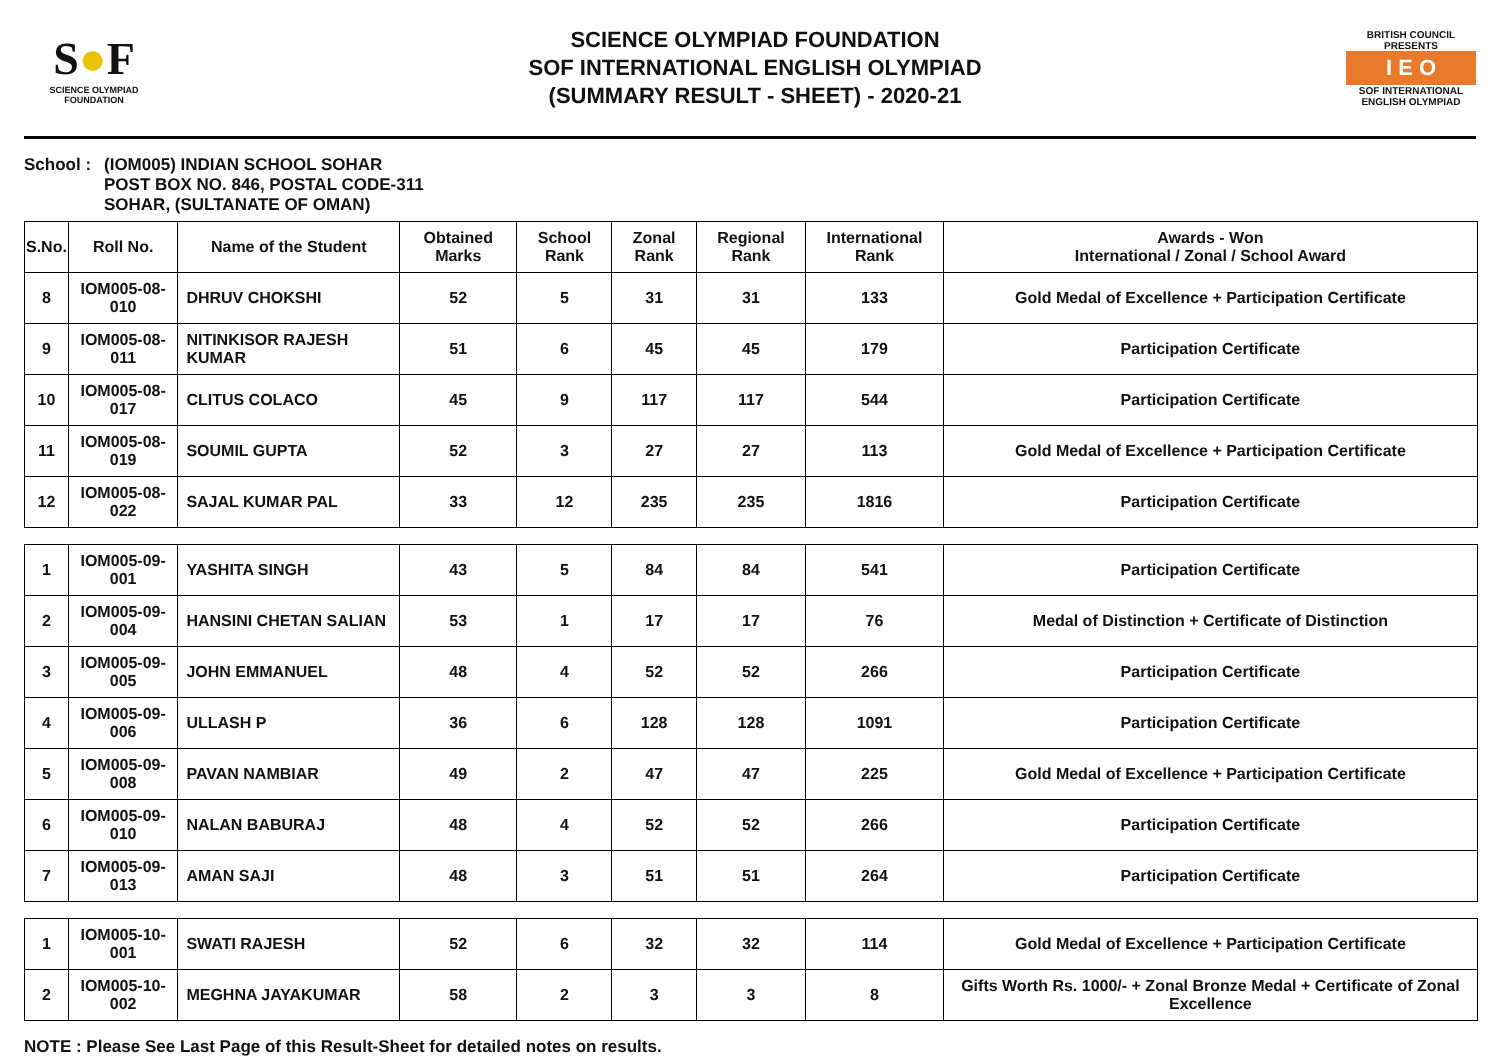S●F
SCIENCE OLYMPIAD FOUNDATION
SCIENCE OLYMPIAD FOUNDATION
SOF INTERNATIONAL ENGLISH OLYMPIAD
(SUMMARY RESULT - SHEET) - 2020-21
BRITISH COUNCIL
PRESENTS
I E O
SOF INTERNATIONAL ENGLISH OLYMPIAD
School :
(IOM005) INDIAN SCHOOL SOHAR
POST BOX NO. 846, POSTAL CODE-311
SOHAR, (SULTANATE OF OMAN)
| S.No. | Roll No. | Name of the Student | Obtained Marks | School Rank | Zonal Rank | Regional Rank | International Rank | Awards - Won International / Zonal / School Award |
| --- | --- | --- | --- | --- | --- | --- | --- | --- |
| 8 | IOM005-08-010 | DHRUV CHOKSHI | 52 | 5 | 31 | 31 | 133 | Gold Medal of Excellence + Participation Certificate |
| 9 | IOM005-08-011 | NITINKISOR RAJESH KUMAR | 51 | 6 | 45 | 45 | 179 | Participation Certificate |
| 10 | IOM005-08-017 | CLITUS COLACO | 45 | 9 | 117 | 117 | 544 | Participation Certificate |
| 11 | IOM005-08-019 | SOUMIL GUPTA | 52 | 3 | 27 | 27 | 113 | Gold Medal of Excellence + Participation Certificate |
| 12 | IOM005-08-022 | SAJAL KUMAR PAL | 33 | 12 | 235 | 235 | 1816 | Participation Certificate |
| 1 | IOM005-09-001 | YASHITA SINGH | 43 | 5 | 84 | 84 | 541 | Participation Certificate |
| 2 | IOM005-09-004 | HANSINI CHETAN SALIAN | 53 | 1 | 17 | 17 | 76 | Medal of Distinction + Certificate of Distinction |
| 3 | IOM005-09-005 | JOHN EMMANUEL | 48 | 4 | 52 | 52 | 266 | Participation Certificate |
| 4 | IOM005-09-006 | ULLASH P | 36 | 6 | 128 | 128 | 1091 | Participation Certificate |
| 5 | IOM005-09-008 | PAVAN NAMBIAR | 49 | 2 | 47 | 47 | 225 | Gold Medal of Excellence + Participation Certificate |
| 6 | IOM005-09-010 | NALAN BABURAJ | 48 | 4 | 52 | 52 | 266 | Participation Certificate |
| 7 | IOM005-09-013 | AMAN SAJI | 48 | 3 | 51 | 51 | 264 | Participation Certificate |
| 1 | IOM005-10-001 | SWATI RAJESH | 52 | 6 | 32 | 32 | 114 | Gold Medal of Excellence + Participation Certificate |
| 2 | IOM005-10-002 | MEGHNA JAYAKUMAR | 58 | 2 | 3 | 3 | 8 | Gifts Worth Rs. 1000/- + Zonal Bronze Medal + Certificate of Zonal Excellence |
NOTE : Please See Last Page of this Result-Sheet for detailed notes on results.